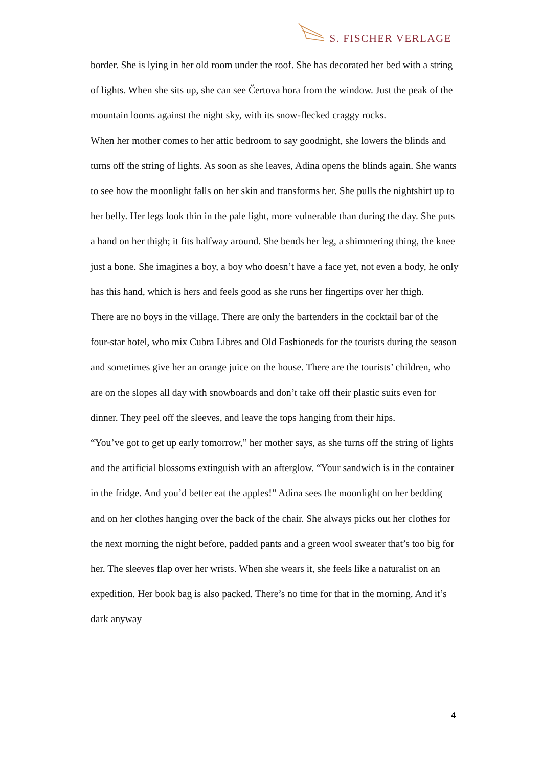S. FISCHER VERLAGE
border. She is lying in her old room under the roof. She has decorated her bed with a string of lights. When she sits up, she can see Čertova hora from the window. Just the peak of the mountain looms against the night sky, with its snow-flecked craggy rocks.
When her mother comes to her attic bedroom to say goodnight, she lowers the blinds and turns off the string of lights. As soon as she leaves, Adina opens the blinds again. She wants to see how the moonlight falls on her skin and transforms her. She pulls the nightshirt up to her belly. Her legs look thin in the pale light, more vulnerable than during the day. She puts a hand on her thigh; it fits halfway around. She bends her leg, a shimmering thing, the knee just a bone. She imagines a boy, a boy who doesn’t have a face yet, not even a body, he only has this hand, which is hers and feels good as she runs her fingertips over her thigh.
There are no boys in the village. There are only the bartenders in the cocktail bar of the four-star hotel, who mix Cubra Libres and Old Fashioneds for the tourists during the season and sometimes give her an orange juice on the house. There are the tourists’ children, who are on the slopes all day with snowboards and don’t take off their plastic suits even for dinner. They peel off the sleeves, and leave the tops hanging from their hips.
“You’ve got to get up early tomorrow,” her mother says, as she turns off the string of lights and the artificial blossoms extinguish with an afterglow. “Your sandwich is in the container in the fridge. And you’d better eat the apples!” Adina sees the moonlight on her bedding and on her clothes hanging over the back of the chair. She always picks out her clothes for the next morning the night before, padded pants and a green wool sweater that’s too big for her. The sleeves flap over her wrists. When she wears it, she feels like a naturalist on an expedition. Her book bag is also packed. There’s no time for that in the morning. And it’s dark anyway
4